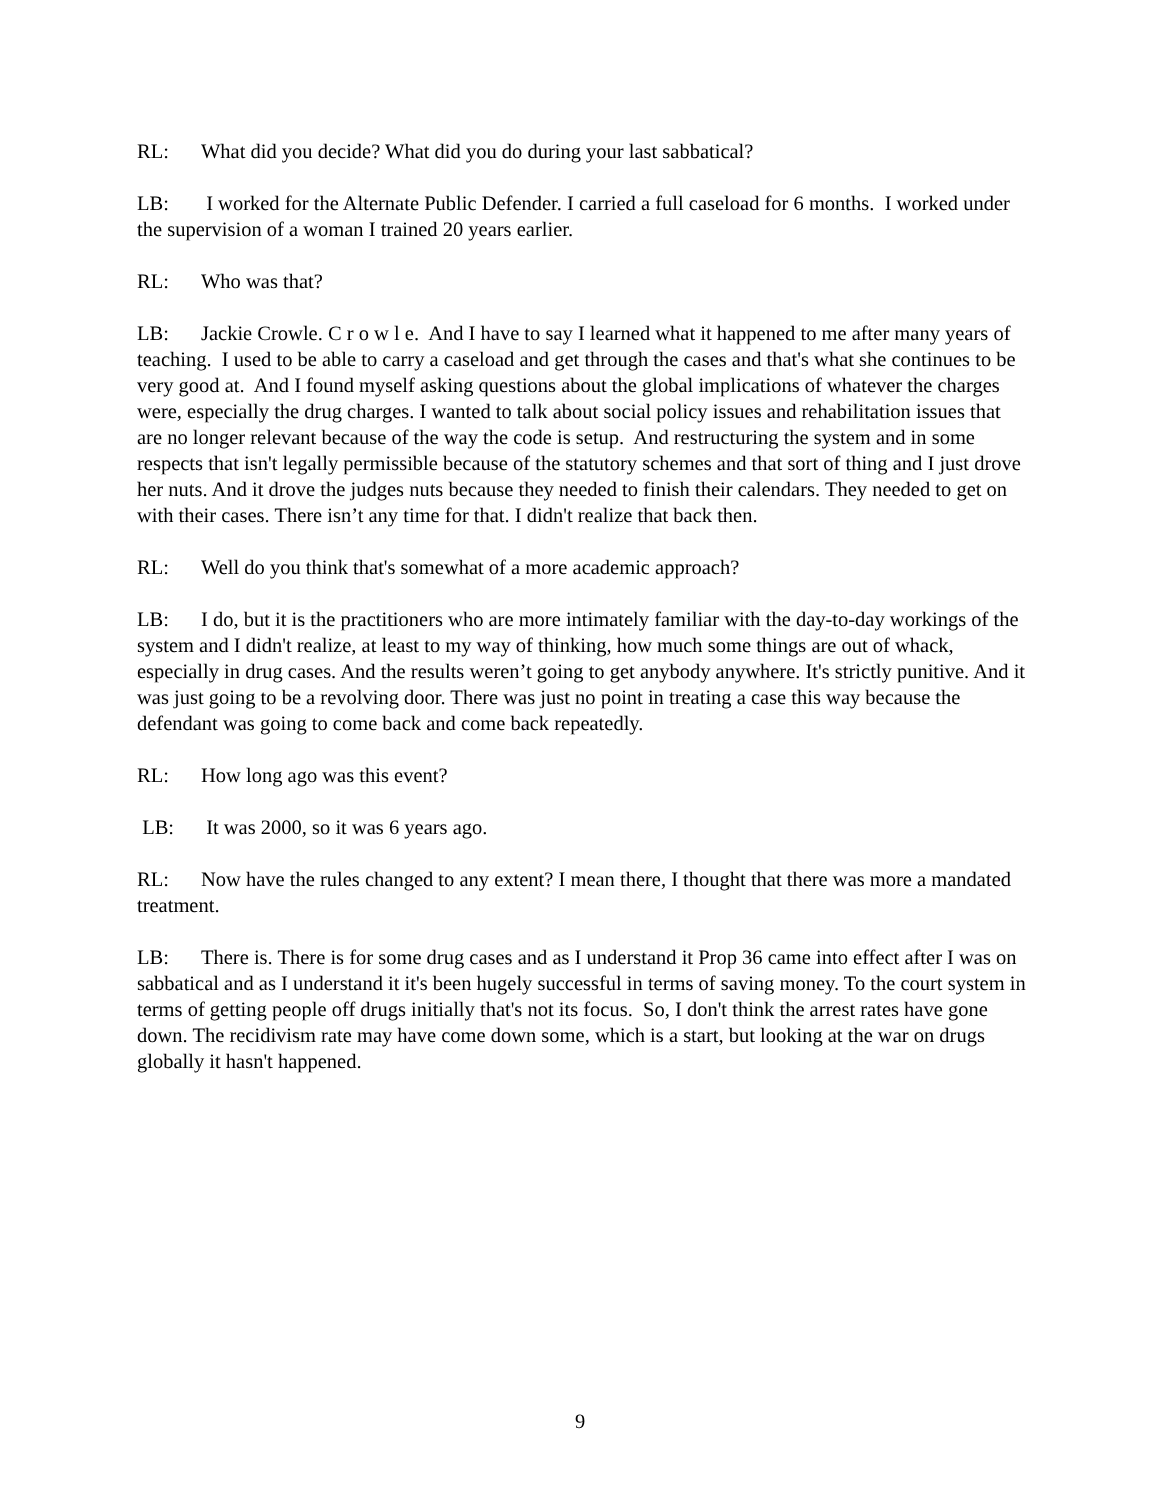RL: What did you decide? What did you do during your last sabbatical?
LB: I worked for the Alternate Public Defender. I carried a full caseload for 6 months. I worked under the supervision of a woman I trained 20 years earlier.
RL: Who was that?
LB: Jackie Crowle. C r o w l e. And I have to say I learned what it happened to me after many years of teaching. I used to be able to carry a caseload and get through the cases and that's what she continues to be very good at. And I found myself asking questions about the global implications of whatever the charges were, especially the drug charges. I wanted to talk about social policy issues and rehabilitation issues that are no longer relevant because of the way the code is setup. And restructuring the system and in some respects that isn't legally permissible because of the statutory schemes and that sort of thing and I just drove her nuts. And it drove the judges nuts because they needed to finish their calendars. They needed to get on with their cases. There isn’t any time for that. I didn't realize that back then.
RL: Well do you think that's somewhat of a more academic approach?
LB: I do, but it is the practitioners who are more intimately familiar with the day-to-day workings of the system and I didn't realize, at least to my way of thinking, how much some things are out of whack, especially in drug cases. And the results weren’t going to get anybody anywhere. It's strictly punitive. And it was just going to be a revolving door. There was just no point in treating a case this way because the defendant was going to come back and come back repeatedly.
RL: How long ago was this event?
LB: It was 2000, so it was 6 years ago.
RL: Now have the rules changed to any extent? I mean there, I thought that there was more a mandated treatment.
LB: There is. There is for some drug cases and as I understand it Prop 36 came into effect after I was on sabbatical and as I understand it it's been hugely successful in terms of saving money. To the court system in terms of getting people off drugs initially that's not its focus. So, I don't think the arrest rates have gone down. The recidivism rate may have come down some, which is a start, but looking at the war on drugs globally it hasn't happened.
9